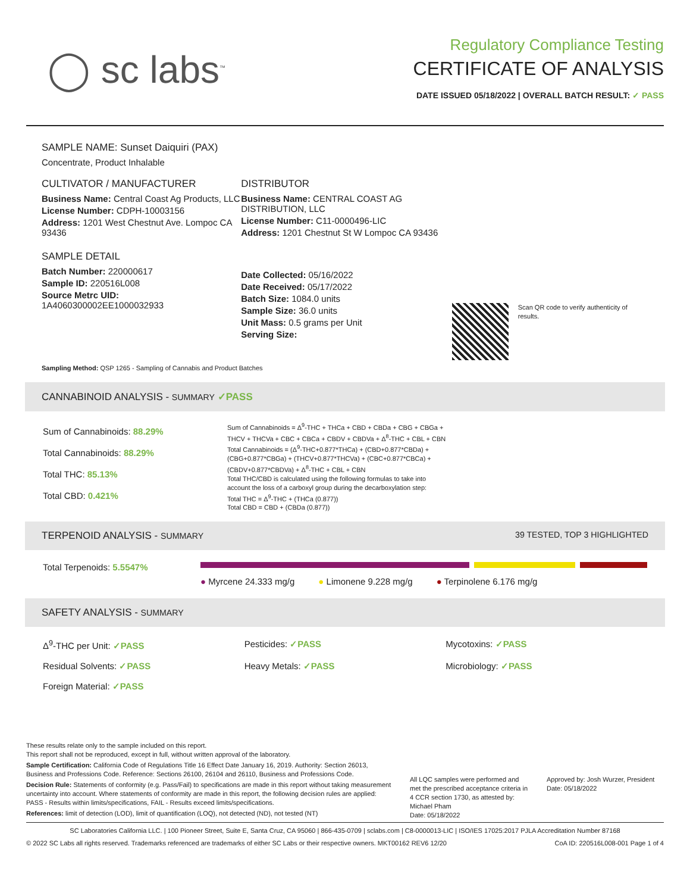◯ sc labs<sup>™</sup>
Regulatory Compliance Testing
CERTIFICATE OF ANALYSIS
DATE ISSUED 05/18/2022 | OVERALL BATCH RESULT: ✓ PASS
SAMPLE NAME: Sunset Daiquiri (PAX)
Concentrate, Product Inhalable
CULTIVATOR / MANUFACTURER
Business Name: Central Coast Ag Products, LLC
License Number: CDPH-10003156
Address: 1201 West Chestnut Ave. Lompoc CA 93436
SAMPLE DETAIL
Batch Number: 220000617
Sample ID: 220516L008
Source Metrc UID:
1A4060300002EE1000032933
DISTRIBUTOR
Business Name: CENTRAL COAST AG DISTRIBUTION, LLC
License Number: C11-0000496-LIC
Address: 1201 Chestnut St W Lompoc CA 93436
Date Collected: 05/16/2022
Date Received: 05/17/2022
Batch Size: 1084.0 units
Sample Size: 36.0 units
Unit Mass: 0.5 grams per Unit
Serving Size:
Scan QR code to verify authenticity of results.
Sampling Method: QSP 1265 - Sampling of Cannabis and Product Batches
CANNABINOID ANALYSIS - SUMMARY ✓PASS
Sum of Cannabinoids: 88.29%
Total Cannabinoids: 88.29%
Total THC: 85.13%
Total CBD: 0.421%
Sum of Cannabinoids = Δ<sup>9</sup>-THC + THCa + CBD + CBDa + CBG + CBGa + THCV + THCVa + CBC + CBCa + CBDV + CBDVa + Δ<sup>8</sup>-THC + CBL + CBN
Total Cannabinoids = (Δ<sup>9</sup>-THC+0.877*THCa) + (CBD+0.877*CBDa) + (CBG+0.877*CBGa) + (THCV+0.877*THCVa) + (CBC+0.877*CBCa) + (CBDV+0.877*CBDVa) + Δ<sup>8</sup>-THC + CBL + CBN
Total THC/CBD is calculated using the following formulas to take into account the loss of a carboxyl group during the decarboxylation step:
Total THC = Δ<sup>9</sup>-THC + (THCa (0.877))
Total CBD = CBD + (CBDa (0.877))
TERPENOID ANALYSIS - SUMMARY 39 TESTED, TOP 3 HIGHLIGHTED
Total Terpenoids: 5.5547%
● Myrcene 24.333 mg/g ● Limonene 9.228 mg/g ● Terpinolene 6.176 mg/g
SAFETY ANALYSIS - SUMMARY
Δ<sup>9</sup>-THC per Unit: ✓PASS
Pesticides: ✓PASS
Mycotoxins: ✓PASS
Residual Solvents: ✓PASS
Heavy Metals: ✓PASS
Microbiology: ✓PASS
Foreign Material: ✓PASS
These results relate only to the sample included on this report.
This report shall not be reproduced, except in full, without written approval of the laboratory.
Sample Certification: California Code of Regulations Title 16 Effect Date January 16, 2019. Authority: Section 26013, Business and Professions Code. Reference: Sections 26100, 26104 and 26110, Business and Professions Code.
Decision Rule: Statements of conformity (e.g. Pass/Fail) to specifications are made in this report without taking measurement uncertainty into account. Where statements of conformity are made in this report, the following decision rules are applied: PASS - Results within limits/specifications, FAIL - Results exceed limits/specifications.
References: limit of detection (LOD), limit of quantification (LOQ), not detected (ND), not tested (NT)
All LQC samples were performed and met the prescribed acceptance criteria in 4 CCR section 1730, as attested by: Michael Pham
Date: 05/18/2022
Approved by: Josh Wurzer, President
Date: 05/18/2022
SC Laboratories California LLC. | 100 Pioneer Street, Suite E, Santa Cruz, CA 95060 | 866-435-0709 | sclabs.com | C8-0000013-LIC | ISO/IES 17025:2017 PJLA Accreditation Number 87168
© 2022 SC Labs all rights reserved. Trademarks referenced are trademarks of either SC Labs or their respective owners. MKT00162 REV6 12/20 CoA ID: 220516L008-001 Page 1 of 4